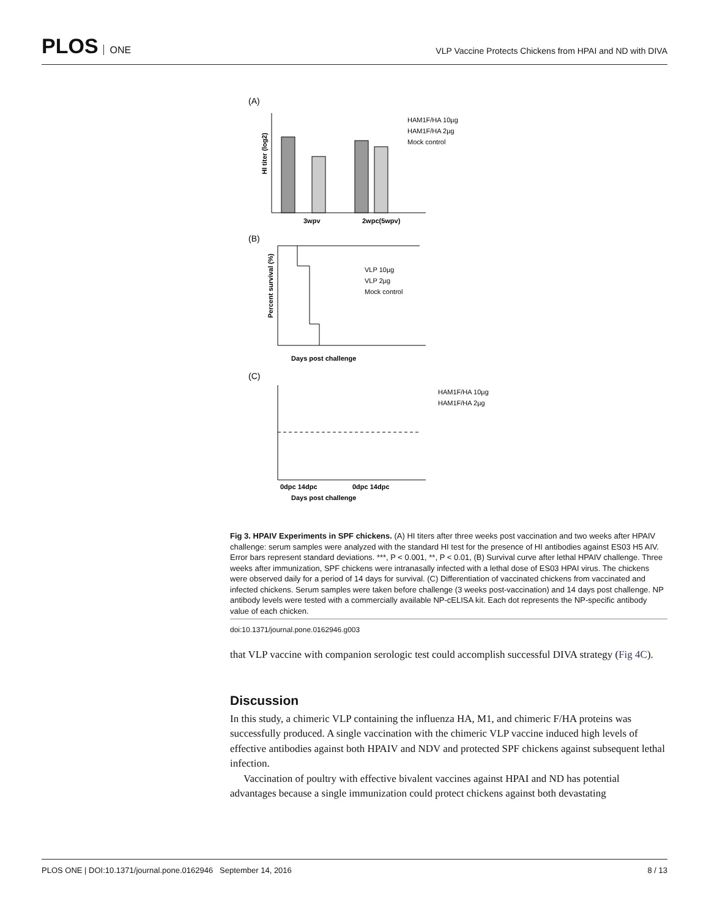PLOS ONE
VLP Vaccine Protects Chickens from HPAI and ND with DIVA
(A)
3wpv
2wpc(5wpv)
HI titer (log2)
HAM1F/HA 10µg
HAM1F/HA 2µg
Mock control
(B)
Days post challenge
Percent survival (%)
VLP 10µg
VLP 2µg
Mock control
(C)
0dpc 14dpc
0dpc 14dpc
Days post challenge
HAM1F/HA 10µg
HAM1F/HA 2µg
Fig 3. HPAIV Experiments in SPF chickens. (A) HI titers after three weeks post vaccination and two weeks after HPAIV challenge: serum samples were analyzed with the standard HI test for the presence of HI antibodies against ES03 H5 AIV. Error bars represent standard deviations. ***, P < 0.001, **, P < 0.01, (B) Survival curve after lethal HPAIV challenge. Three weeks after immunization, SPF chickens were intranasally infected with a lethal dose of ES03 HPAI virus. The chickens were observed daily for a period of 14 days for survival. (C) Differentiation of vaccinated chickens from vaccinated and infected chickens. Serum samples were taken before challenge (3 weeks post-vaccination) and 14 days post challenge. NP antibody levels were tested with a commercially available NP-cELISA kit. Each dot represents the NP-specific antibody value of each chicken.
doi:10.1371/journal.pone.0162946.g003
that VLP vaccine with companion serologic test could accomplish successful DIVA strategy (Fig 4C).
Discussion
In this study, a chimeric VLP containing the influenza HA, M1, and chimeric F/HA proteins was successfully produced. A single vaccination with the chimeric VLP vaccine induced high levels of effective antibodies against both HPAIV and NDV and protected SPF chickens against subsequent lethal infection.
Vaccination of poultry with effective bivalent vaccines against HPAI and ND has potential advantages because a single immunization could protect chickens against both devastating
PLOS ONE | DOI:10.1371/journal.pone.0162946 September 14, 2016
8 / 13